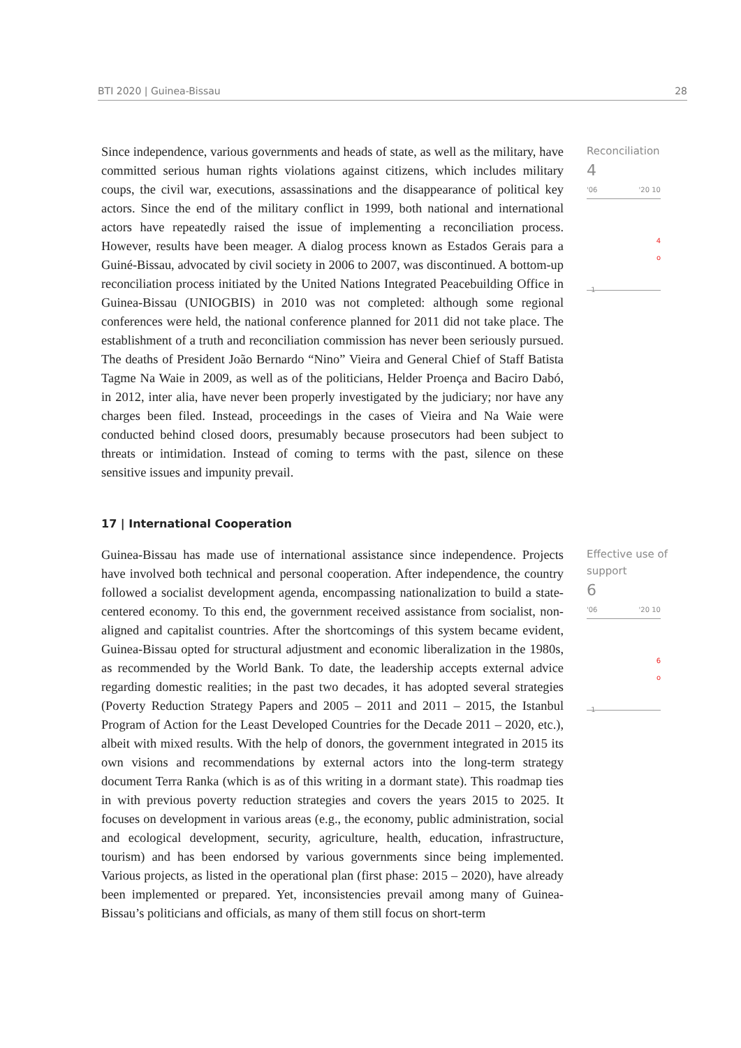BTI 2020 | Guinea-Bissau 28
Since independence, various governments and heads of state, as well as the military, have committed serious human rights violations against citizens, which includes military coups, the civil war, executions, assassinations and the disappearance of political key actors. Since the end of the military conflict in 1999, both national and international actors have repeatedly raised the issue of implementing a reconciliation process. However, results have been meager. A dialog process known as Estados Gerais para a Guiné-Bissau, advocated by civil society in 2006 to 2007, was discontinued. A bottom-up reconciliation process initiated by the United Nations Integrated Peacebuilding Office in Guinea-Bissau (UNIOGBIS) in 2010 was not completed: although some regional conferences were held, the national conference planned for 2011 did not take place. The establishment of a truth and reconciliation commission has never been seriously pursued. The deaths of President João Bernardo “Nino” Vieira and General Chief of Staff Batista Tagme Na Waie in 2009, as well as of the politicians, Helder Proença and Baciro Dabó, in 2012, inter alia, have never been properly investigated by the judiciary; nor have any charges been filed. Instead, proceedings in the cases of Vieira and Na Waie were conducted behind closed doors, presumably because prosecutors had been subject to threats or intimidation. Instead of coming to terms with the past, silence on these sensitive issues and impunity prevail.
Reconciliation
4
'06 '20 10
4
o
1
17 | International Cooperation
Guinea-Bissau has made use of international assistance since independence. Projects have involved both technical and personal cooperation. After independence, the country followed a socialist development agenda, encompassing nationalization to build a state-centered economy. To this end, the government received assistance from socialist, non-aligned and capitalist countries. After the shortcomings of this system became evident, Guinea-Bissau opted for structural adjustment and economic liberalization in the 1980s, as recommended by the World Bank. To date, the leadership accepts external advice regarding domestic realities; in the past two decades, it has adopted several strategies (Poverty Reduction Strategy Papers and 2005 – 2011 and 2011 – 2015, the Istanbul Program of Action for the Least Developed Countries for the Decade 2011 – 2020, etc.), albeit with mixed results. With the help of donors, the government integrated in 2015 its own visions and recommendations by external actors into the long-term strategy document Terra Ranka (which is as of this writing in a dormant state). This roadmap ties in with previous poverty reduction strategies and covers the years 2015 to 2025. It focuses on development in various areas (e.g., the economy, public administration, social and ecological development, security, agriculture, health, education, infrastructure, tourism) and has been endorsed by various governments since being implemented. Various projects, as listed in the operational plan (first phase: 2015 – 2020), have already been implemented or prepared. Yet, inconsistencies prevail among many of Guinea-Bissau’s politicians and officials, as many of them still focus on short-term
Effective use of support
6
'06 '20 10
6
o
1